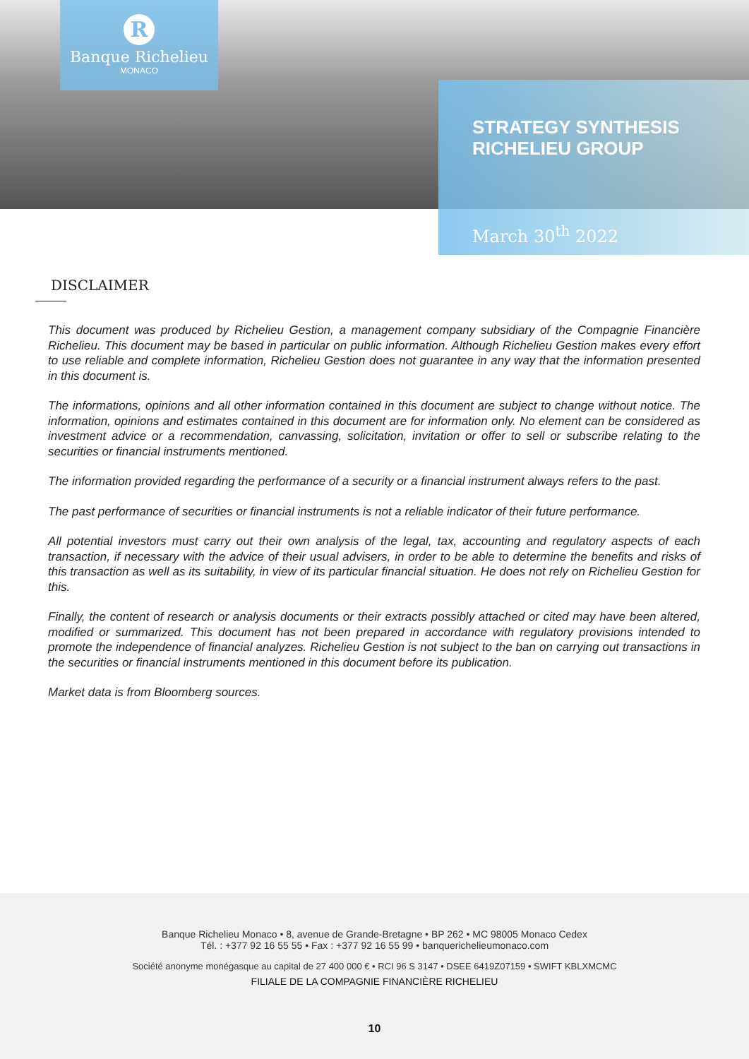R
Banque Richelieu
MONACO
STRATEGY SYNTHESIS
RICHELIEU GROUP
March 30<sup>th</sup> 2022
DISCLAIMER
This document was produced by Richelieu Gestion, a management company subsidiary of the Compagnie Financière Richelieu. This document may be based in particular on public information. Although Richelieu Gestion makes every effort to use reliable and complete information, Richelieu Gestion does not guarantee in any way that the information presented in this document is.
The informations, opinions and all other information contained in this document are subject to change without notice. The information, opinions and estimates contained in this document are for information only. No element can be considered as investment advice or a recommendation, canvassing, solicitation, invitation or offer to sell or subscribe relating to the securities or financial instruments mentioned.
The information provided regarding the performance of a security or a financial instrument always refers to the past.
The past performance of securities or financial instruments is not a reliable indicator of their future performance.
All potential investors must carry out their own analysis of the legal, tax, accounting and regulatory aspects of each transaction, if necessary with the advice of their usual advisers, in order to be able to determine the benefits and risks of this transaction as well as its suitability, in view of its particular financial situation. He does not rely on Richelieu Gestion for this.
Finally, the content of research or analysis documents or their extracts possibly attached or cited may have been altered, modified or summarized. This document has not been prepared in accordance with regulatory provisions intended to promote the independence of financial analyzes. Richelieu Gestion is not subject to the ban on carrying out transactions in the securities or financial instruments mentioned in this document before its publication.
Market data is from Bloomberg sources.
Banque Richelieu Monaco • 8, avenue de Grande-Bretagne • BP 262 • MC 98005 Monaco Cedex
Tél. : +377 92 16 55 55 • Fax : +377 92 16 55 99 • banquerichelieumonaco.com
Société anonyme monégasque au capital de 27 400 000 € • RCI 96 S 3147 • DSEE 6419Z07159 • SWIFT KBLXMCMC
FILIALE DE LA COMPAGNIE FINANCIÈRE RICHELIEU
10